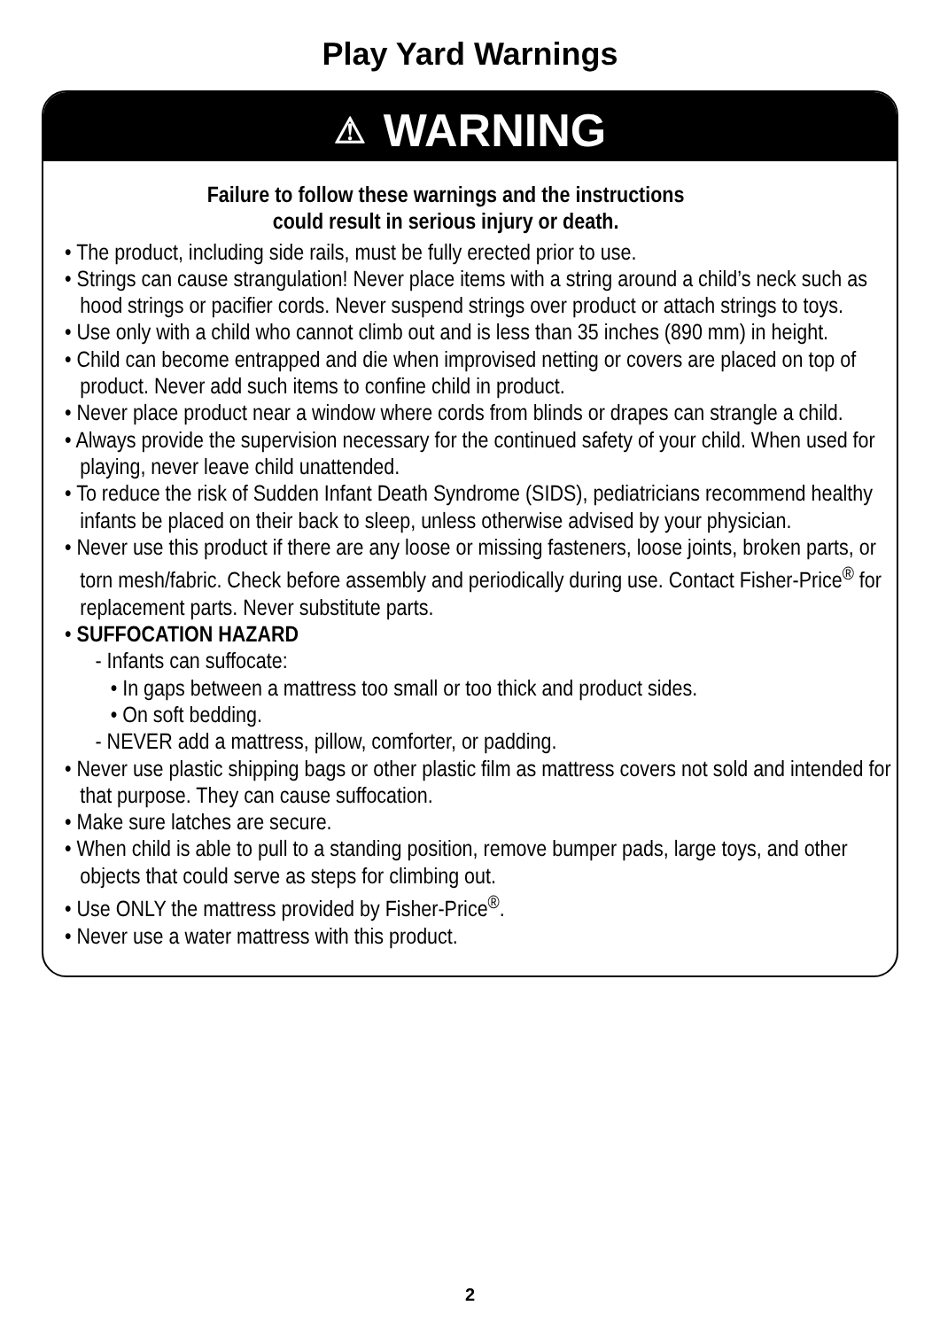Play Yard Warnings
⚠ WARNING
Failure to follow these warnings and the instructions
could result in serious injury or death.
• The product, including side rails, must be fully erected prior to use.
• Strings can cause strangulation! Never place items with a string around a child’s neck such as hood strings or pacifier cords. Never suspend strings over product or attach strings to toys.
• Use only with a child who cannot climb out and is less than 35 inches (890 mm) in height.
• Child can become entrapped and die when improvised netting or covers are placed on top of product. Never add such items to confine child in product.
• Never place product near a window where cords from blinds or drapes can strangle a child.
• Always provide the supervision necessary for the continued safety of your child. When used for playing, never leave child unattended.
• To reduce the risk of Sudden Infant Death Syndrome (SIDS), pediatricians recommend healthy infants be placed on their back to sleep, unless otherwise advised by your physician.
• Never use this product if there are any loose or missing fasteners, loose joints, broken parts, or torn mesh/fabric. Check before assembly and periodically during use. Contact Fisher-Price<sup>®</sup> for replacement parts. Never substitute parts.
• SUFFOCATION HAZARD
- Infants can suffocate:
• In gaps between a mattress too small or too thick and product sides.
• On soft bedding.
- NEVER add a mattress, pillow, comforter, or padding.
• Never use plastic shipping bags or other plastic film as mattress covers not sold and intended for that purpose. They can cause suffocation.
• Make sure latches are secure.
• When child is able to pull to a standing position, remove bumper pads, large toys, and other objects that could serve as steps for climbing out.
• Use ONLY the mattress provided by Fisher-Price<sup>®</sup>.
• Never use a water mattress with this product.
2